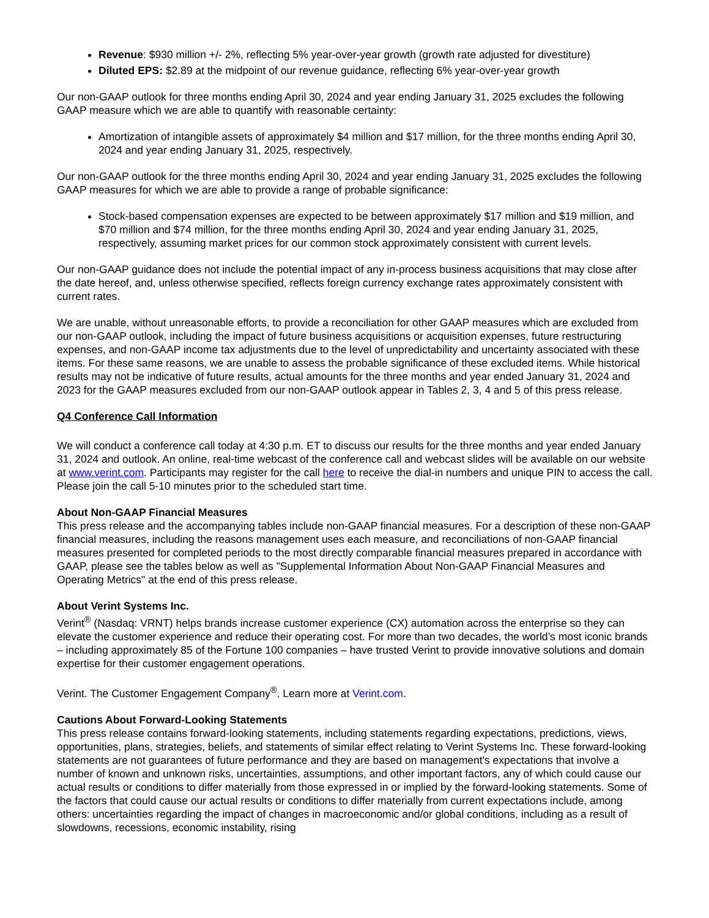Revenue: $930 million +/- 2%, reflecting 5% year-over-year growth (growth rate adjusted for divestiture)
Diluted EPS: $2.89 at the midpoint of our revenue guidance, reflecting 6% year-over-year growth
Our non-GAAP outlook for three months ending April 30, 2024 and year ending January 31, 2025 excludes the following GAAP measure which we are able to quantify with reasonable certainty:
Amortization of intangible assets of approximately $4 million and $17 million, for the three months ending April 30, 2024 and year ending January 31, 2025, respectively.
Our non-GAAP outlook for the three months ending April 30, 2024 and year ending January 31, 2025 excludes the following GAAP measures for which we are able to provide a range of probable significance:
Stock-based compensation expenses are expected to be between approximately $17 million and $19 million, and $70 million and $74 million, for the three months ending April 30, 2024 and year ending January 31, 2025, respectively, assuming market prices for our common stock approximately consistent with current levels.
Our non-GAAP guidance does not include the potential impact of any in-process business acquisitions that may close after the date hereof, and, unless otherwise specified, reflects foreign currency exchange rates approximately consistent with current rates.
We are unable, without unreasonable efforts, to provide a reconciliation for other GAAP measures which are excluded from our non-GAAP outlook, including the impact of future business acquisitions or acquisition expenses, future restructuring expenses, and non-GAAP income tax adjustments due to the level of unpredictability and uncertainty associated with these items. For these same reasons, we are unable to assess the probable significance of these excluded items. While historical results may not be indicative of future results, actual amounts for the three months and year ended January 31, 2024 and 2023 for the GAAP measures excluded from our non-GAAP outlook appear in Tables 2, 3, 4 and 5 of this press release.
Q4 Conference Call Information
We will conduct a conference call today at 4:30 p.m. ET to discuss our results for the three months and year ended January 31, 2024 and outlook. An online, real-time webcast of the conference call and webcast slides will be available on our website at www.verint.com. Participants may register for the call here to receive the dial-in numbers and unique PIN to access the call. Please join the call 5-10 minutes prior to the scheduled start time.
About Non-GAAP Financial Measures
This press release and the accompanying tables include non-GAAP financial measures. For a description of these non-GAAP financial measures, including the reasons management uses each measure, and reconciliations of non-GAAP financial measures presented for completed periods to the most directly comparable financial measures prepared in accordance with GAAP, please see the tables below as well as "Supplemental Information About Non-GAAP Financial Measures and Operating Metrics" at the end of this press release.
About Verint Systems Inc.
Verint<sup>®</sup> (Nasdaq: VRNT) helps brands increase customer experience (CX) automation across the enterprise so they can elevate the customer experience and reduce their operating cost. For more than two decades, the world’s most iconic brands – including approximately 85 of the Fortune 100 companies – have trusted Verint to provide innovative solutions and domain expertise for their customer engagement operations.
Verint. The Customer Engagement Company<sup>®</sup>. Learn more at Verint.com.
Cautions About Forward-Looking Statements
This press release contains forward-looking statements, including statements regarding expectations, predictions, views, opportunities, plans, strategies, beliefs, and statements of similar effect relating to Verint Systems Inc. These forward-looking statements are not guarantees of future performance and they are based on management's expectations that involve a number of known and unknown risks, uncertainties, assumptions, and other important factors, any of which could cause our actual results or conditions to differ materially from those expressed in or implied by the forward-looking statements. Some of the factors that could cause our actual results or conditions to differ materially from current expectations include, among others: uncertainties regarding the impact of changes in macroeconomic and/or global conditions, including as a result of slowdowns, recessions, economic instability, rising